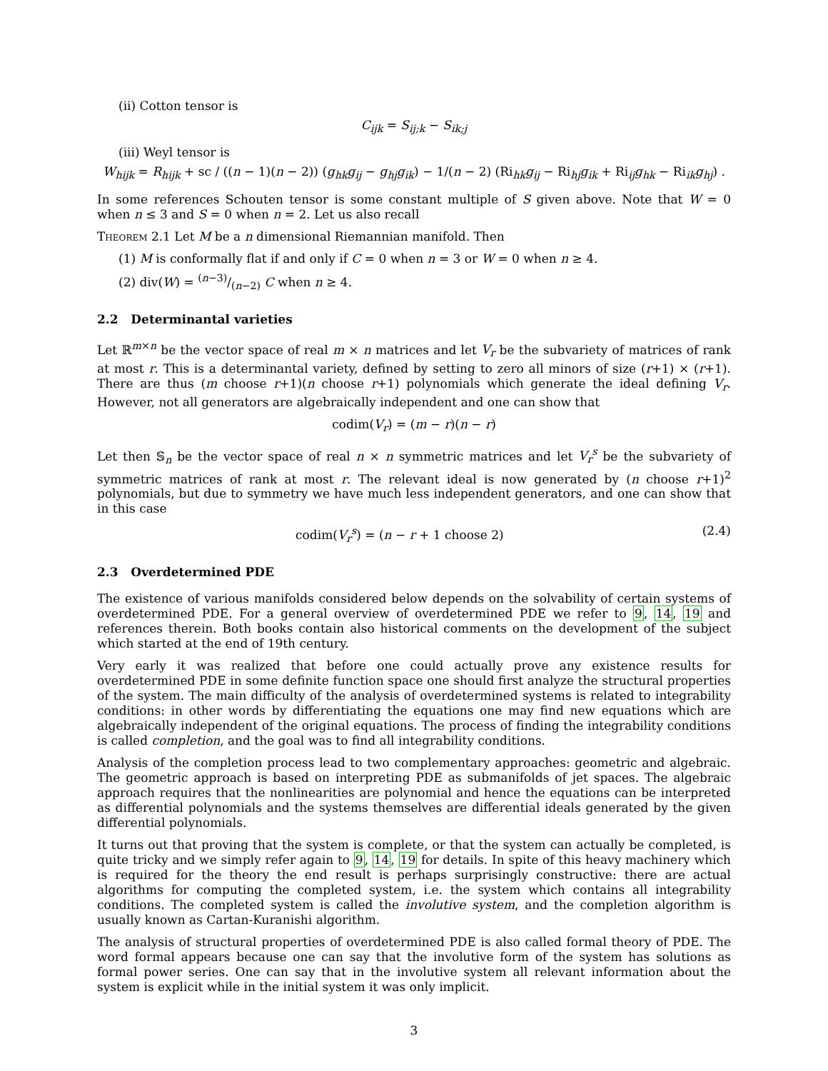(ii) Cotton tensor is
C<sub>ijk</sub> = S<sub>ij;k</sub> − S<sub>ik;j</sub>
(iii) Weyl tensor is
W<sub>hijk</sub> = R<sub>hijk</sub> + sc / ((n − 1)(n − 2)) (g<sub>hk</sub>g<sub>ij</sub> − g<sub>hj</sub>g<sub>ik</sub>) − 1/(n − 2) (Ri<sub>hk</sub>g<sub>ij</sub> − Ri<sub>hj</sub>g<sub>ik</sub> + Ri<sub>ij</sub>g<sub>hk</sub> − Ri<sub>ik</sub>g<sub>hj</sub>) .
In some references Schouten tensor is some constant multiple of S given above. Note that W = 0 when n ≤ 3 and S = 0 when n = 2. Let us also recall
Theorem 2.1 Let M be a n dimensional Riemannian manifold. Then
(1) M is conformally flat if and only if C = 0 when n = 3 or W = 0 when n ≥ 4.
(2) div(W) = (n−3)/(n−2) C when n ≥ 4.
2.2 Determinantal varieties
Let ℝ<sup>m×n</sup> be the vector space of real m × n matrices and let V<sub>r</sub> be the subvariety of matrices of rank at most r. This is a determinantal variety, defined by setting to zero all minors of size (r+1) × (r+1). There are thus (m choose r+1)(n choose r+1) polynomials which generate the ideal defining V<sub>r</sub>. However, not all generators are algebraically independent and one can show that
codim(V<sub>r</sub>) = (m − r)(n − r)
Let then 𝕊<sub>n</sub> be the vector space of real n × n symmetric matrices and let V<sub>r</sub><sup>s</sup> be the subvariety of symmetric matrices of rank at most r. The relevant ideal is now generated by (n choose r+1)<sup>2</sup> polynomials, but due to symmetry we have much less independent generators, and one can show that in this case
codim(V<sub>r</sub><sup>s</sup>) = (n − r + 1 choose 2) (2.4)
2.3 Overdetermined PDE
The existence of various manifolds considered below depends on the solvability of certain systems of overdetermined PDE. For a general overview of overdetermined PDE we refer to 9, 14, 19 and references therein. Both books contain also historical comments on the development of the subject which started at the end of 19th century.
Very early it was realized that before one could actually prove any existence results for overdetermined PDE in some definite function space one should first analyze the structural properties of the system. The main difficulty of the analysis of overdetermined systems is related to integrability conditions: in other words by differentiating the equations one may find new equations which are algebraically independent of the original equations. The process of finding the integrability conditions is called completion, and the goal was to find all integrability conditions.
Analysis of the completion process lead to two complementary approaches: geometric and algebraic. The geometric approach is based on interpreting PDE as submanifolds of jet spaces. The algebraic approach requires that the nonlinearities are polynomial and hence the equations can be interpreted as differential polynomials and the systems themselves are differential ideals generated by the given differential polynomials.
It turns out that proving that the system is complete, or that the system can actually be completed, is quite tricky and we simply refer again to 9, 14, 19 for details. In spite of this heavy machinery which is required for the theory the end result is perhaps surprisingly constructive: there are actual algorithms for computing the completed system, i.e. the system which contains all integrability conditions. The completed system is called the involutive system, and the completion algorithm is usually known as Cartan-Kuranishi algorithm.
The analysis of structural properties of overdetermined PDE is also called formal theory of PDE. The word formal appears because one can say that the involutive form of the system has solutions as formal power series. One can say that in the involutive system all relevant information about the system is explicit while in the initial system it was only implicit.
3